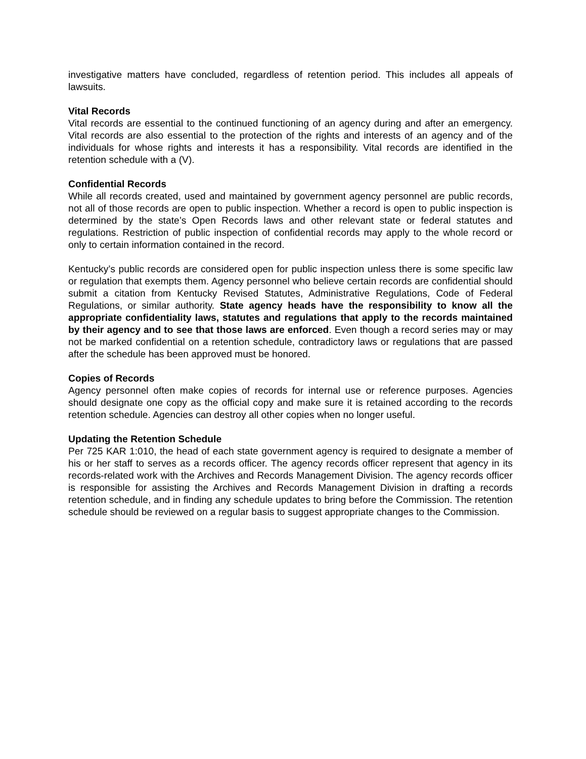investigative matters have concluded, regardless of retention period. This includes all appeals of lawsuits.
Vital Records
Vital records are essential to the continued functioning of an agency during and after an emergency. Vital records are also essential to the protection of the rights and interests of an agency and of the individuals for whose rights and interests it has a responsibility. Vital records are identified in the retention schedule with a (V).
Confidential Records
While all records created, used and maintained by government agency personnel are public records, not all of those records are open to public inspection. Whether a record is open to public inspection is determined by the state’s Open Records laws and other relevant state or federal statutes and regulations. Restriction of public inspection of confidential records may apply to the whole record or only to certain information contained in the record.
Kentucky’s public records are considered open for public inspection unless there is some specific law or regulation that exempts them. Agency personnel who believe certain records are confidential should submit a citation from Kentucky Revised Statutes, Administrative Regulations, Code of Federal Regulations, or similar authority. State agency heads have the responsibility to know all the appropriate confidentiality laws, statutes and regulations that apply to the records maintained by their agency and to see that those laws are enforced. Even though a record series may or may not be marked confidential on a retention schedule, contradictory laws or regulations that are passed after the schedule has been approved must be honored.
Copies of Records
Agency personnel often make copies of records for internal use or reference purposes. Agencies should designate one copy as the official copy and make sure it is retained according to the records retention schedule. Agencies can destroy all other copies when no longer useful.
Updating the Retention Schedule
Per 725 KAR 1:010, the head of each state government agency is required to designate a member of his or her staff to serves as a records officer. The agency records officer represent that agency in its records-related work with the Archives and Records Management Division. The agency records officer is responsible for assisting the Archives and Records Management Division in drafting a records retention schedule, and in finding any schedule updates to bring before the Commission. The retention schedule should be reviewed on a regular basis to suggest appropriate changes to the Commission.